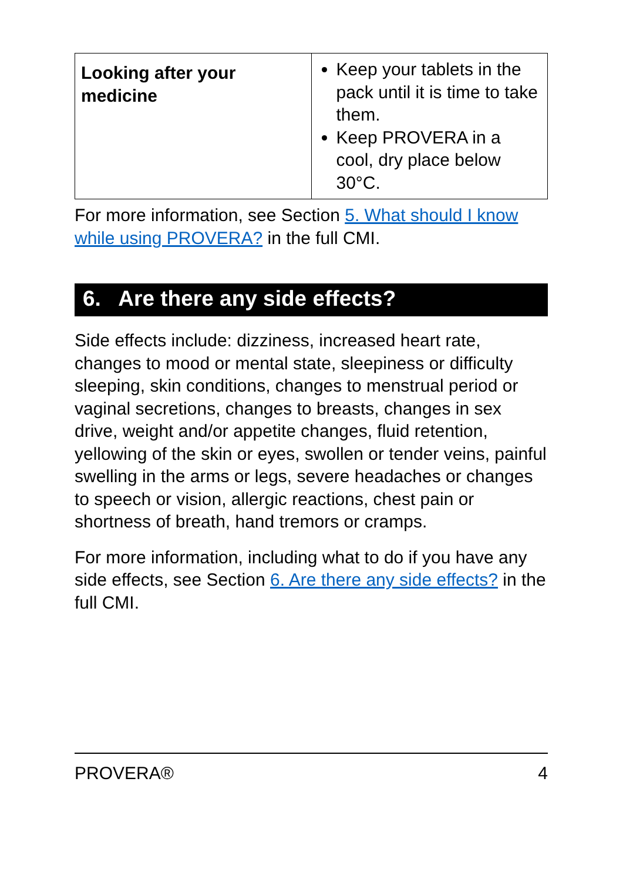| Looking after your medicine | Keep your tablets in the pack until it is time to take them. Keep PROVERA in a cool, dry place below 30°C. |
For more information, see Section 5. What should I know while using PROVERA? in the full CMI.
6. Are there any side effects?
Side effects include: dizziness, increased heart rate, changes to mood or mental state, sleepiness or difficulty sleeping, skin conditions, changes to menstrual period or vaginal secretions, changes to breasts, changes in sex drive, weight and/or appetite changes, fluid retention, yellowing of the skin or eyes, swollen or tender veins, painful swelling in the arms or legs, severe headaches or changes to speech or vision, allergic reactions, chest pain or shortness of breath, hand tremors or cramps.
For more information, including what to do if you have any side effects, see Section 6. Are there any side effects? in the full CMI.
PROVERA® 4